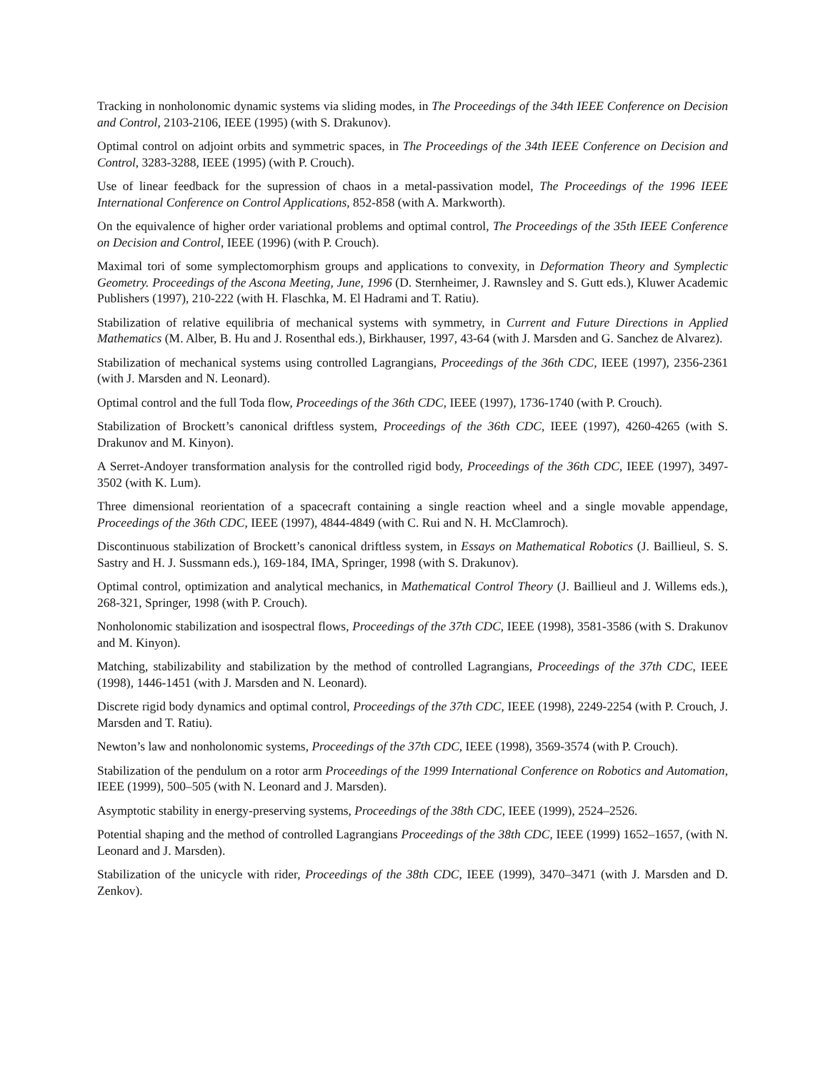Tracking in nonholonomic dynamic systems via sliding modes, in The Proceedings of the 34th IEEE Conference on Decision and Control, 2103-2106, IEEE (1995) (with S. Drakunov).
Optimal control on adjoint orbits and symmetric spaces, in The Proceedings of the 34th IEEE Conference on Decision and Control, 3283-3288, IEEE (1995) (with P. Crouch).
Use of linear feedback for the supression of chaos in a metal-passivation model, The Proceedings of the 1996 IEEE International Conference on Control Applications, 852-858 (with A. Markworth).
On the equivalence of higher order variational problems and optimal control, The Proceedings of the 35th IEEE Conference on Decision and Control, IEEE (1996) (with P. Crouch).
Maximal tori of some symplectomorphism groups and applications to convexity, in Deformation Theory and Symplectic Geometry. Proceedings of the Ascona Meeting, June, 1996 (D. Sternheimer, J. Rawnsley and S. Gutt eds.), Kluwer Academic Publishers (1997), 210-222 (with H. Flaschka, M. El Hadrami and T. Ratiu).
Stabilization of relative equilibria of mechanical systems with symmetry, in Current and Future Directions in Applied Mathematics (M. Alber, B. Hu and J. Rosenthal eds.), Birkhauser, 1997, 43-64 (with J. Marsden and G. Sanchez de Alvarez).
Stabilization of mechanical systems using controlled Lagrangians, Proceedings of the 36th CDC, IEEE (1997), 2356-2361 (with J. Marsden and N. Leonard).
Optimal control and the full Toda flow, Proceedings of the 36th CDC, IEEE (1997), 1736-1740 (with P. Crouch).
Stabilization of Brockett’s canonical driftless system, Proceedings of the 36th CDC, IEEE (1997), 4260-4265 (with S. Drakunov and M. Kinyon).
A Serret-Andoyer transformation analysis for the controlled rigid body, Proceedings of the 36th CDC, IEEE (1997), 3497-3502 (with K. Lum).
Three dimensional reorientation of a spacecraft containing a single reaction wheel and a single movable appendage, Proceedings of the 36th CDC, IEEE (1997), 4844-4849 (with C. Rui and N. H. McClamroch).
Discontinuous stabilization of Brockett’s canonical driftless system, in Essays on Mathematical Robotics (J. Baillieul, S. S. Sastry and H. J. Sussmann eds.), 169-184, IMA, Springer, 1998 (with S. Drakunov).
Optimal control, optimization and analytical mechanics, in Mathematical Control Theory (J. Baillieul and J. Willems eds.), 268-321, Springer, 1998 (with P. Crouch).
Nonholonomic stabilization and isospectral flows, Proceedings of the 37th CDC, IEEE (1998), 3581-3586 (with S. Drakunov and M. Kinyon).
Matching, stabilizability and stabilization by the method of controlled Lagrangians, Proceedings of the 37th CDC, IEEE (1998), 1446-1451 (with J. Marsden and N. Leonard).
Discrete rigid body dynamics and optimal control, Proceedings of the 37th CDC, IEEE (1998), 2249-2254 (with P. Crouch, J. Marsden and T. Ratiu).
Newton’s law and nonholonomic systems, Proceedings of the 37th CDC, IEEE (1998), 3569-3574 (with P. Crouch).
Stabilization of the pendulum on a rotor arm Proceedings of the 1999 International Conference on Robotics and Automation, IEEE (1999), 500–505 (with N. Leonard and J. Marsden).
Asymptotic stability in energy-preserving systems, Proceedings of the 38th CDC, IEEE (1999), 2524–2526.
Potential shaping and the method of controlled Lagrangians Proceedings of the 38th CDC, IEEE (1999) 1652–1657, (with N. Leonard and J. Marsden).
Stabilization of the unicycle with rider, Proceedings of the 38th CDC, IEEE (1999), 3470–3471 (with J. Marsden and D. Zenkov).